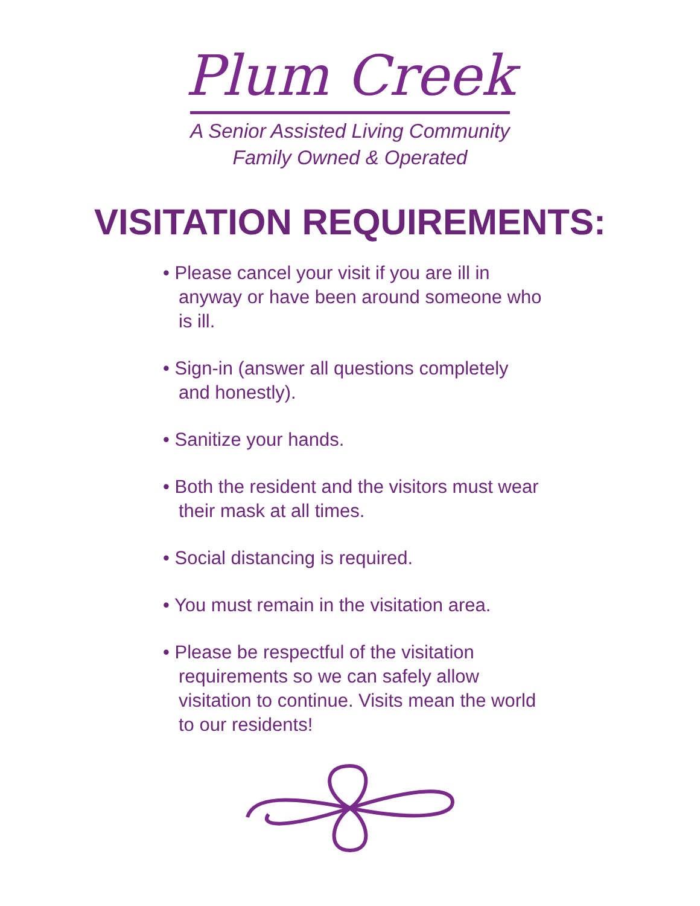Plum Creek
A Senior Assisted Living Community
Family Owned & Operated
VISITATION REQUIREMENTS:
• Please cancel your visit if you are ill in anyway or have been around someone who is ill.
• Sign-in (answer all questions completely and honestly).
• Sanitize your hands.
• Both the resident and the visitors must wear their mask at all times.
• Social distancing is required.
• You must remain in the visitation area.
• Please be respectful of the visitation requirements so we can safely allow visitation to continue. Visits mean the world to our residents!